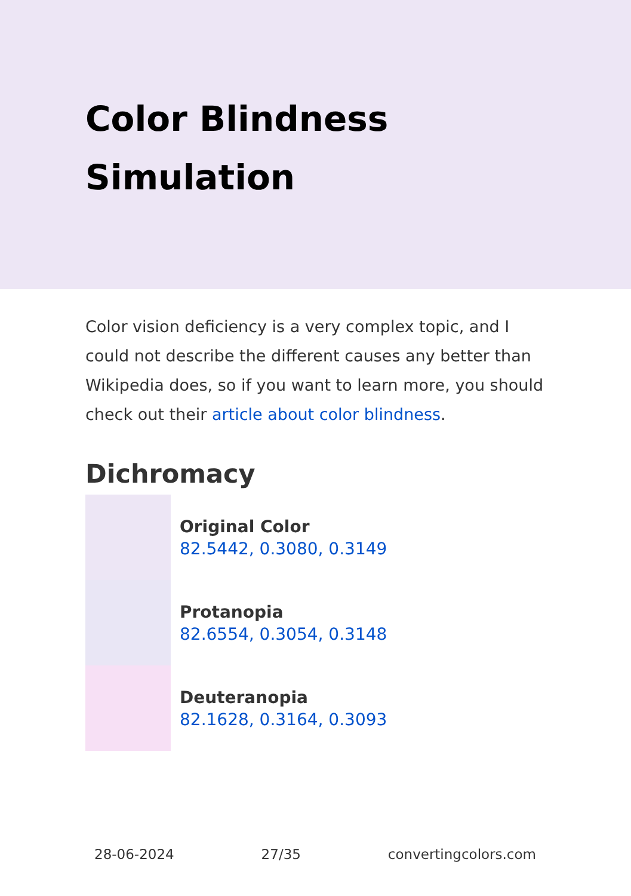Color Blindness Simulation
Color vision deficiency is a very complex topic, and I could not describe the different causes any better than Wikipedia does, so if you want to learn more, you should check out their article about color blindness.
Dichromacy
Original Color
82.5442, 0.3080, 0.3149
Protanopia
82.6554, 0.3054, 0.3148
Deuteranopia
82.1628, 0.3164, 0.3093
28-06-2024 27/35 convertingcolors.com